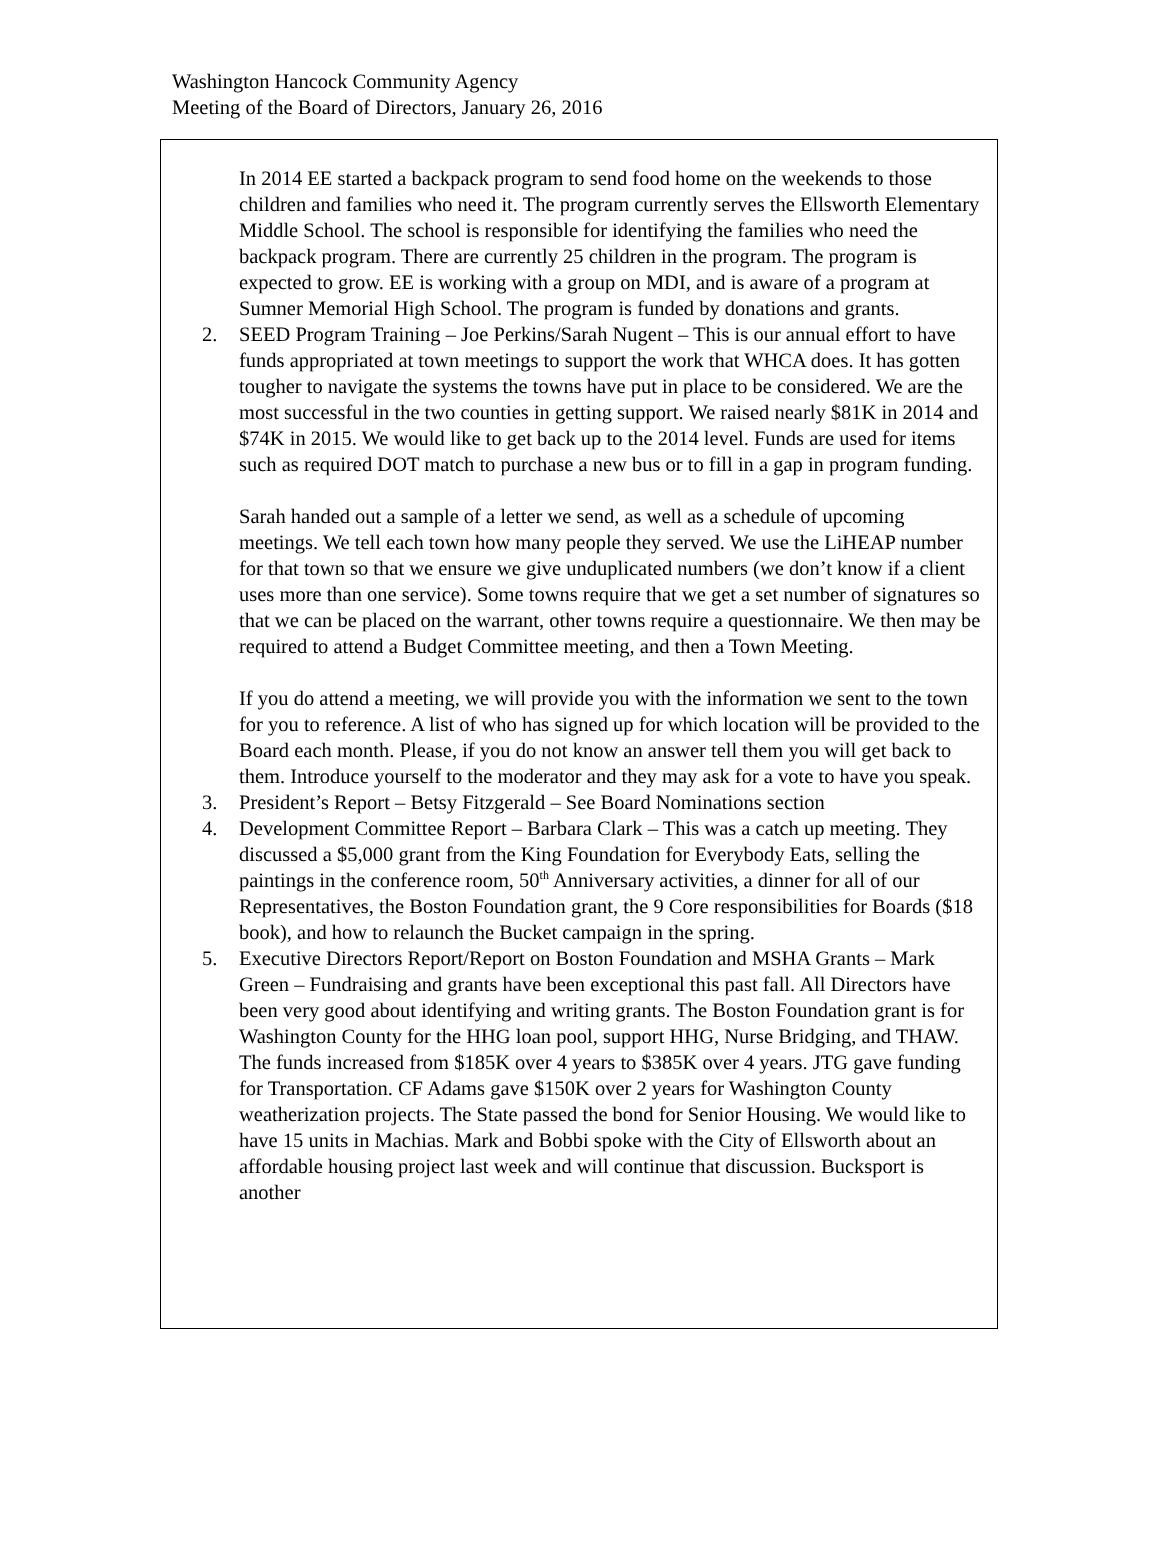Washington Hancock Community Agency
Meeting of the Board of Directors, January 26, 2016
In 2014 EE started a backpack program to send food home on the weekends to those children and families who need it. The program currently serves the Ellsworth Elementary Middle School. The school is responsible for identifying the families who need the backpack program. There are currently 25 children in the program. The program is expected to grow. EE is working with a group on MDI, and is aware of a program at Sumner Memorial High School. The program is funded by donations and grants.
2. SEED Program Training – Joe Perkins/Sarah Nugent – This is our annual effort to have funds appropriated at town meetings to support the work that WHCA does. It has gotten tougher to navigate the systems the towns have put in place to be considered. We are the most successful in the two counties in getting support. We raised nearly $81K in 2014 and $74K in 2015. We would like to get back up to the 2014 level. Funds are used for items such as required DOT match to purchase a new bus or to fill in a gap in program funding.
Sarah handed out a sample of a letter we send, as well as a schedule of upcoming meetings. We tell each town how many people they served. We use the LiHEAP number for that town so that we ensure we give unduplicated numbers (we don’t know if a client uses more than one service). Some towns require that we get a set number of signatures so that we can be placed on the warrant, other towns require a questionnaire. We then may be required to attend a Budget Committee meeting, and then a Town Meeting.
If you do attend a meeting, we will provide you with the information we sent to the town for you to reference. A list of who has signed up for which location will be provided to the Board each month. Please, if you do not know an answer tell them you will get back to them. Introduce yourself to the moderator and they may ask for a vote to have you speak.
3. President’s Report – Betsy Fitzgerald – See Board Nominations section
4. Development Committee Report – Barbara Clark – This was a catch up meeting. They discussed a $5,000 grant from the King Foundation for Everybody Eats, selling the paintings in the conference room, 50<sup>th</sup> Anniversary activities, a dinner for all of our Representatives, the Boston Foundation grant, the 9 Core responsibilities for Boards ($18 book), and how to relaunch the Bucket campaign in the spring.
5. Executive Directors Report/Report on Boston Foundation and MSHA Grants – Mark Green – Fundraising and grants have been exceptional this past fall. All Directors have been very good about identifying and writing grants. The Boston Foundation grant is for Washington County for the HHG loan pool, support HHG, Nurse Bridging, and THAW. The funds increased from $185K over 4 years to $385K over 4 years. JTG gave funding for Transportation. CF Adams gave $150K over 2 years for Washington County weatherization projects. The State passed the bond for Senior Housing. We would like to have 15 units in Machias. Mark and Bobbi spoke with the City of Ellsworth about an affordable housing project last week and will continue that discussion. Bucksport is another